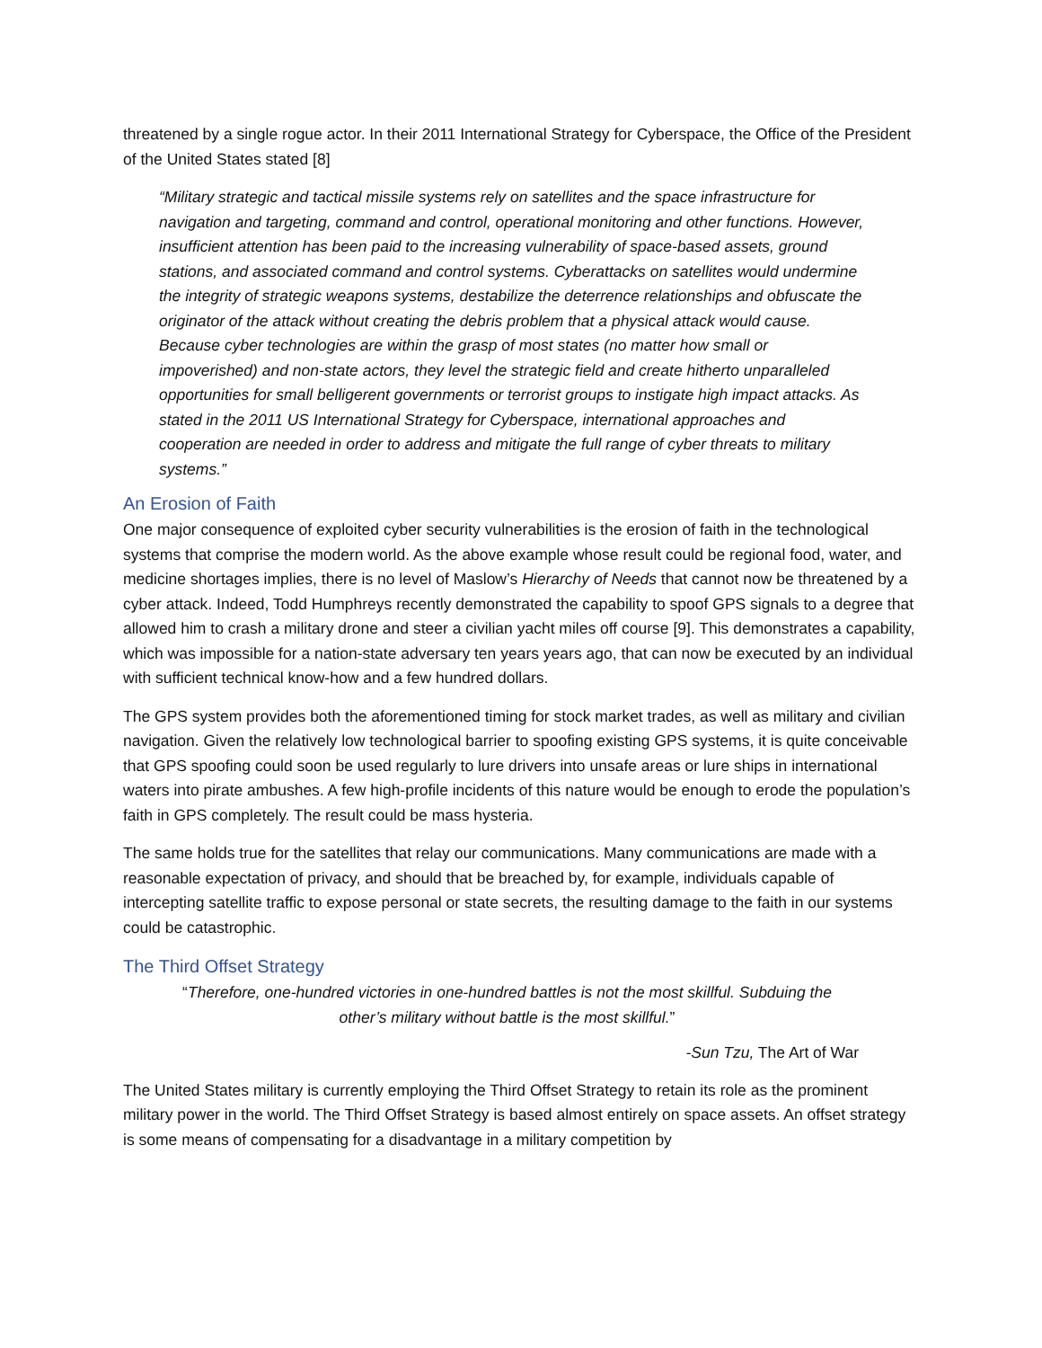threatened by a single rogue actor. In their 2011 International Strategy for Cyberspace, the Office of the President of the United States stated [8]
“Military strategic and tactical missile systems rely on satellites and the space infrastructure for navigation and targeting, command and control, operational monitoring and other functions. However, insufficient attention has been paid to the increasing vulnerability of space-based assets, ground stations, and associated command and control systems. Cyberattacks on satellites would undermine the integrity of strategic weapons systems, destabilize the deterrence relationships and obfuscate the originator of the attack without creating the debris problem that a physical attack would cause. Because cyber technologies are within the grasp of most states (no matter how small or impoverished) and non-state actors, they level the strategic field and create hitherto unparalleled opportunities for small belligerent governments or terrorist groups to instigate high impact attacks. As stated in the 2011 US International Strategy for Cyberspace, international approaches and cooperation are needed in order to address and mitigate the full range of cyber threats to military systems.”
An Erosion of Faith
One major consequence of exploited cyber security vulnerabilities is the erosion of faith in the technological systems that comprise the modern world. As the above example whose result could be regional food, water, and medicine shortages implies, there is no level of Maslow’s Hierarchy of Needs that cannot now be threatened by a cyber attack. Indeed, Todd Humphreys recently demonstrated the capability to spoof GPS signals to a degree that allowed him to crash a military drone and steer a civilian yacht miles off course [9]. This demonstrates a capability, which was impossible for a nation-state adversary ten years years ago, that can now be executed by an individual with sufficient technical know-how and a few hundred dollars.
The GPS system provides both the aforementioned timing for stock market trades, as well as military and civilian navigation. Given the relatively low technological barrier to spoofing existing GPS systems, it is quite conceivable that GPS spoofing could soon be used regularly to lure drivers into unsafe areas or lure ships in international waters into pirate ambushes. A few high-profile incidents of this nature would be enough to erode the population’s faith in GPS completely. The result could be mass hysteria.
The same holds true for the satellites that relay our communications. Many communications are made with a reasonable expectation of privacy, and should that be breached by, for example, individuals capable of intercepting satellite traffic to expose personal or state secrets, the resulting damage to the faith in our systems could be catastrophic.
The Third Offset Strategy
“Therefore, one-hundred victories in one-hundred battles is not the most skillful. Subduing the other’s military without battle is the most skillful.”
-Sun Tzu, The Art of War
The United States military is currently employing the Third Offset Strategy to retain its role as the prominent military power in the world. The Third Offset Strategy is based almost entirely on space assets. An offset strategy is some means of compensating for a disadvantage in a military competition by